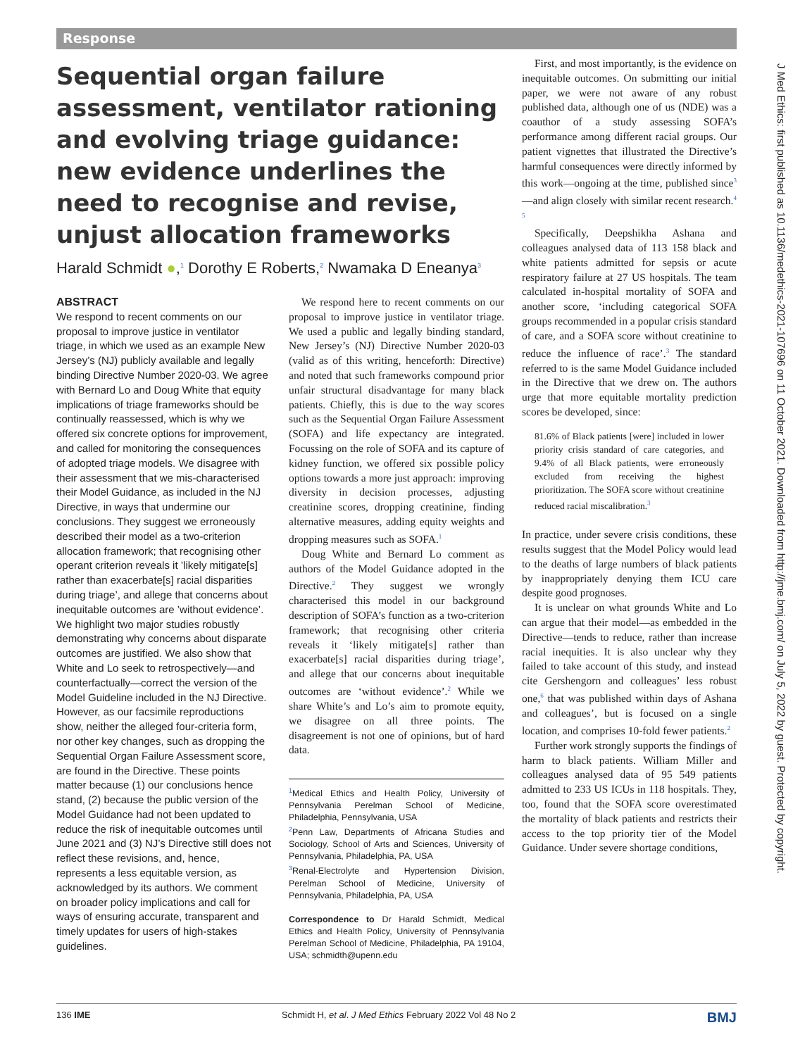Response
Sequential organ failure assessment, ventilator rationing and evolving triage guidance: new evidence underlines the need to recognise and revise, unjust allocation frameworks
Harald Schmidt ●,<sup>1</sup> Dorothy E Roberts,<sup>2</sup> Nwamaka D Eneanya<sup>3</sup>
ABSTRACT
We respond to recent comments on our proposal to improve justice in ventilator triage, in which we used as an example New Jersey’s (NJ) publicly available and legally binding Directive Number 2020-03. We agree with Bernard Lo and Doug White that equity implications of triage frameworks should be continually reassessed, which is why we offered six concrete options for improvement, and called for monitoring the consequences of adopted triage models. We disagree with their assessment that we mis-characterised their Model Guidance, as included in the NJ Directive, in ways that undermine our conclusions. They suggest we erroneously described their model as a two-criterion allocation framework; that recognising other operant criterion reveals it ’likely mitigate[s] rather than exacerbate[s] racial disparities during triage’, and allege that concerns about inequitable outcomes are ’without evidence’. We highlight two major studies robustly demonstrating why concerns about disparate outcomes are justified. We also show that White and Lo seek to retrospectively—and counterfactually—correct the version of the Model Guideline included in the NJ Directive. However, as our facsimile reproductions show, neither the alleged four-criteria form, nor other key changes, such as dropping the Sequential Organ Failure Assessment score, are found in the Directive. These points matter because (1) our conclusions hence stand, (2) because the public version of the Model Guidance had not been updated to reduce the risk of inequitable outcomes until June 2021 and (3) NJ’s Directive still does not reflect these revisions, and, hence, represents a less equitable version, as acknowledged by its authors. We comment on broader policy implications and call for ways of ensuring accurate, transparent and timely updates for users of high-stakes guidelines.
We respond here to recent comments on our proposal to improve justice in ventilator triage. We used a public and legally binding standard, New Jersey’s (NJ) Directive Number 2020-03 (valid as of this writing, henceforth: Directive) and noted that such frameworks compound prior unfair structural disadvantage for many black patients. Chiefly, this is due to the way scores such as the Sequential Organ Failure Assessment (SOFA) and life expectancy are integrated. Focussing on the role of SOFA and its capture of kidney function, we offered six possible policy options towards a more just approach: improving diversity in decision processes, adjusting creatinine scores, dropping creatinine, finding alternative measures, adding equity weights and dropping measures such as SOFA.<sup>1</sup>
Doug White and Bernard Lo comment as authors of the Model Guidance adopted in the Directive.<sup>2</sup> They suggest we wrongly characterised this model in our background description of SOFA’s function as a two-criterion framework; that recognising other criteria reveals it ‘likely mitigate[s] rather than exacerbate[s] racial disparities during triage’, and allege that our concerns about inequitable outcomes are ‘without evidence’.<sup>2</sup> While we share White’s and Lo’s aim to promote equity, we disagree on all three points. The disagreement is not one of opinions, but of hard data.
<sup>1</sup> Medical Ethics and Health Policy, University of Pennsylvania Perelman School of Medicine, Philadelphia, Pennsylvania, USA
<sup>2</sup> Penn Law, Departments of Africana Studies and Sociology, School of Arts and Sciences, University of Pennsylvania, Philadelphia, PA, USA
<sup>3</sup> Renal-Electrolyte and Hypertension Division, Perelman School of Medicine, University of Pennsylvania, Philadelphia, PA, USA
Correspondence to Dr Harald Schmidt, Medical Ethics and Health Policy, University of Pennsylvania Perelman School of Medicine, Philadelphia, PA 19104, USA; schmidth@upenn.edu
First, and most importantly, is the evidence on inequitable outcomes. On submitting our initial paper, we were not aware of any robust published data, although one of us (NDE) was a coauthor of a study assessing SOFA’s performance among different racial groups. Our patient vignettes that illustrated the Directive’s harmful consequences were directly informed by this work—ongoing at the time, published since<sup>3</sup>—and align closely with similar recent research.<sup>4 5</sup>
Specifically, Deepshikha Ashana and colleagues analysed data of 113 158 black and white patients admitted for sepsis or acute respiratory failure at 27 US hospitals. The team calculated in-hospital mortality of SOFA and another score, ‘including categorical SOFA groups recommended in a popular crisis standard of care, and a SOFA score without creatinine to reduce the influence of race’.<sup>3</sup> The standard referred to is the same Model Guidance included in the Directive that we drew on. The authors urge that more equitable mortality prediction scores be developed, since:
81.6% of Black patients [were] included in lower priority crisis standard of care categories, and 9.4% of all Black patients, were erroneously excluded from receiving the highest prioritization. The SOFA score without creatinine reduced racial miscalibration.<sup>3</sup>
In practice, under severe crisis conditions, these results suggest that the Model Policy would lead to the deaths of large numbers of black patients by inappropriately denying them ICU care despite good prognoses.
It is unclear on what grounds White and Lo can argue that their model—as embedded in the Directive—tends to reduce, rather than increase racial inequities. It is also unclear why they failed to take account of this study, and instead cite Gershengorn and colleagues’ less robust one,<sup>6</sup> that was published within days of Ashana and colleagues’, but is focused on a single location, and comprises 10-fold fewer patients.<sup>2</sup>
Further work strongly supports the findings of harm to black patients. William Miller and colleagues analysed data of 95 549 patients admitted to 233 US ICUs in 118 hospitals. They, too, found that the SOFA score overestimated the mortality of black patients and restricts their access to the top priority tier of the Model Guidance. Under severe shortage conditions,
136 IME Schmidt H, et al. J Med Ethics February 2022 Vol 48 No 2 BMJ
J Med Ethics: first published as 10.1136/medethics-2021-107696 on 11 October 2021. Downloaded from http://jme.bmj.com/ on July 5, 2022 by guest. Protected by copyright.